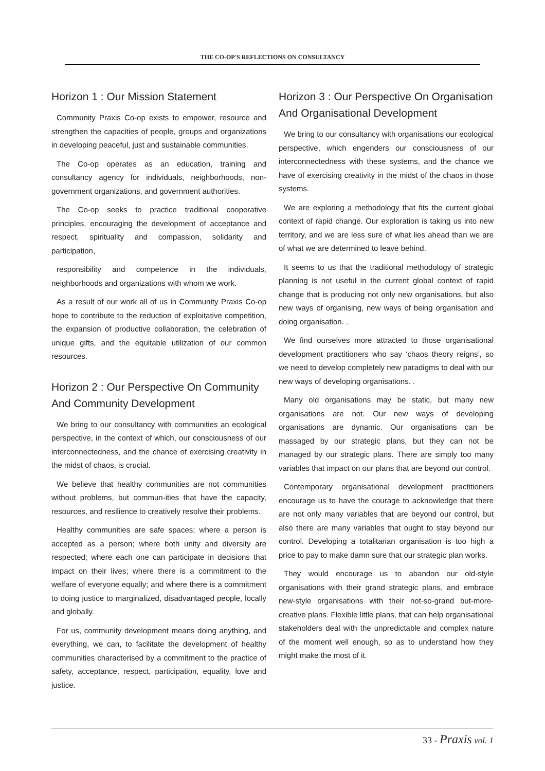THE CO-OP'S REFLECTIONS ON CONSULTANCY
Horizon 1 : Our Mission Statement
Community Praxis Co-op exists to empower, resource and strengthen the capacities of people, groups and organizations in developing peaceful, just and sustainable communities.
The Co-op operates as an education, training and consultancy agency for individuals, neighborhoods, non-government organizations, and government authorities.
The Co-op seeks to practice traditional cooperative principles, encouraging the development of acceptance and respect, spirituality and compassion, solidarity and participation,
responsibility and competence in the individuals, neighborhoods and organizations with whom we work.
As a result of our work all of us in Community Praxis Co-op hope to contribute to the reduction of exploitative competition, the expansion of productive collaboration, the celebration of unique gifts, and the equitable utilization of our common resources.
Horizon 2 : Our Perspective On Community And Community Development
We bring to our consultancy with communities an ecological perspective, in the context of which, our consciousness of our interconnectedness, and the chance of exercising creativity in the midst of chaos, is crucial.
We believe that healthy communities are not communities without problems, but commun-ities that have the capacity, resources, and resilience to creatively resolve their problems.
Healthy communities are safe spaces; where a person is accepted as a person; where both unity and diversity are respected; where each one can participate in decisions that impact on their lives; where there is a commitment to the welfare of everyone equally; and where there is a commitment to doing justice to marginalized, disadvantaged people, locally and globally.
For us, community development means doing anything, and everything, we can, to facilitate the development of healthy communities characterised by a commitment to the practice of safety, acceptance, respect, participation, equality, love and justice.
Horizon 3 : Our Perspective On Organisation And Organisational Development
We bring to our consultancy with organisations our ecological perspective, which engenders our consciousness of our interconnectedness with these systems, and the chance we have of exercising creativity in the midst of the chaos in those systems.
We are exploring a methodology that fits the current global context of rapid change. Our exploration is taking us into new territory, and we are less sure of what lies ahead than we are of what we are determined to leave behind.
It seems to us that the traditional methodology of strategic planning is not useful in the current global context of rapid change that is producing not only new organisations, but also new ways of organising, new ways of being organisation and doing organisation. .
We find ourselves more attracted to those organisational development practitioners who say ‘chaos theory reigns’, so we need to develop completely new paradigms to deal with our new ways of developing organisations. .
Many old organisations may be static, but many new organisations are not. Our new ways of developing organisations are dynamic. Our organisations can be massaged by our strategic plans, but they can not be managed by our strategic plans. There are simply too many variables that impact on our plans that are beyond our control.
Contemporary organisational development practitioners encourage us to have the courage to acknowledge that there are not only many variables that are beyond our control, but also there are many variables that ought to stay beyond our control. Developing a totalitarian organisation is too high a price to pay to make damn sure that our strategic plan works.
They would encourage us to abandon our old-style organisations with their grand strategic plans, and embrace new-style organisations with their not-so-grand but-more-creative plans. Flexible little plans, that can help organisational stakeholders deal with the unpredictable and complex nature of the moment well enough, so as to understand how they might make the most of it.
33 - Praxis vol. 1